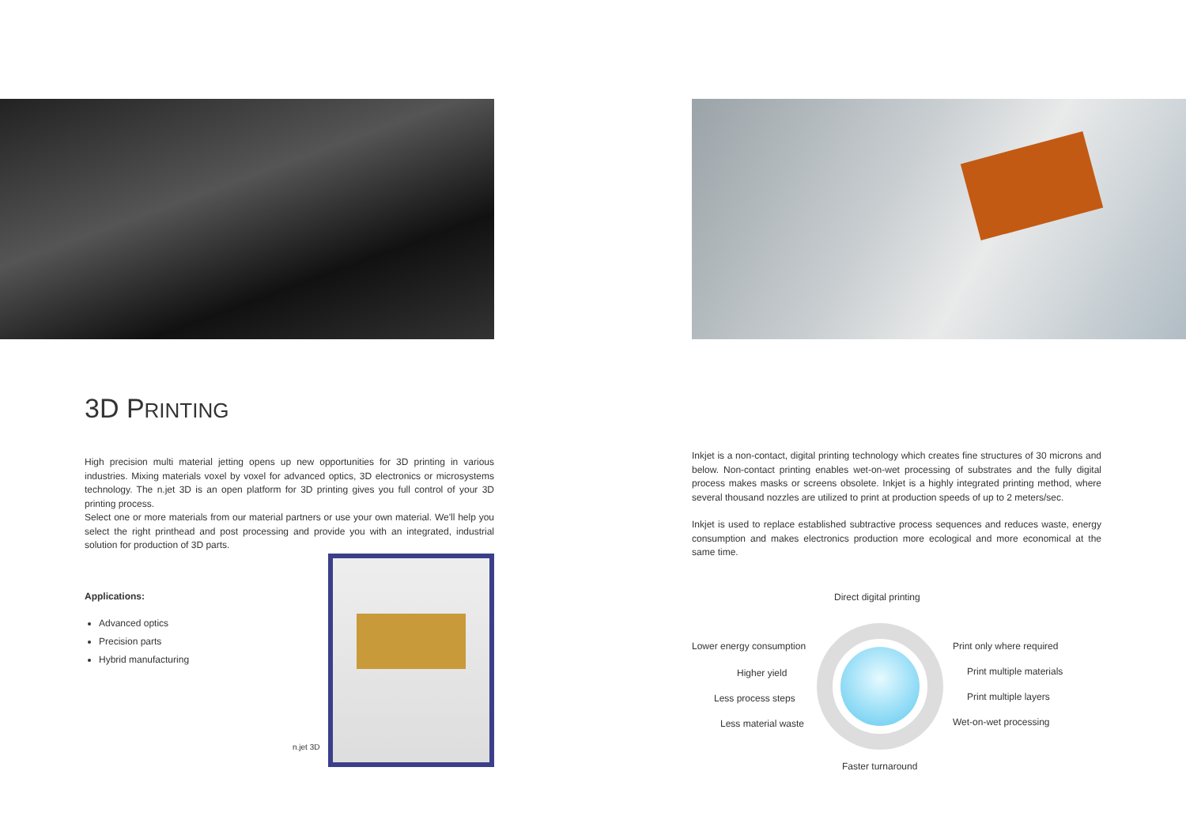3D PRINTING
High precision multi material jetting opens up new opportunities for 3D printing in various industries. Mixing materials voxel by voxel for advanced optics, 3D electronics or microsystems technology. The n.jet 3D is an open platform for 3D printing gives you full control of your 3D printing process.
Select one or more materials from our material partners or use your own material. We'll help you select the right printhead and post processing and provide you with an integrated, industrial solution for production of 3D parts.
Applications:
Advanced optics
Precision parts
Hybrid manufacturing
Inkjet is a non-contact, digital printing technology which creates fine structures of 30 microns and below. Non-contact printing enables wet-on-wet processing of substrates and the fully digital process makes masks or screens obsolete. Inkjet is a highly integrated printing method, where several thousand nozzles are utilized to print at production speeds of up to 2 meters/sec.
Inkjet is used to replace established subtractive process sequences and reduces waste, energy consumption and makes electronics production more ecological and more economical at the same time.
Direct digital printing
Lower energy consumption Print only where required
Higher yield Print multiple materials
Less process steps Print multiple layers
Less material waste Wet-on-wet processing
Faster turnaround
n.jet 3D